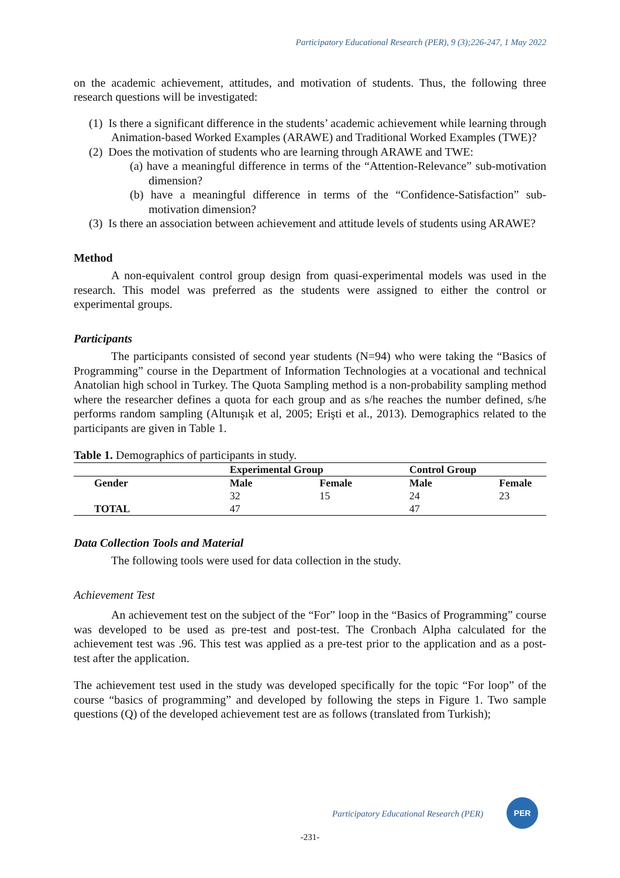Participatory Educational Research (PER), 9 (3);226-247, 1 May 2022
on the academic achievement, attitudes, and motivation of students. Thus, the following three research questions will be investigated:
(1) Is there a significant difference in the students’ academic achievement while learning through Animation-based Worked Examples (ARAWE) and Traditional Worked Examples (TWE)?
(2) Does the motivation of students who are learning through ARAWE and TWE:
(a) have a meaningful difference in terms of the “Attention-Relevance” sub-motivation dimension?
(b) have a meaningful difference in terms of the “Confidence-Satisfaction” sub-motivation dimension?
(3) Is there an association between achievement and attitude levels of students using ARAWE?
Method
A non-equivalent control group design from quasi-experimental models was used in the research. This model was preferred as the students were assigned to either the control or experimental groups.
Participants
The participants consisted of second year students (N=94) who were taking the “Basics of Programming” course in the Department of Information Technologies at a vocational and technical Anatolian high school in Turkey. The Quota Sampling method is a non-probability sampling method where the researcher defines a quota for each group and as s/he reaches the number defined, s/he performs random sampling (Altunışık et al, 2005; Erişti et al., 2013). Demographics related to the participants are given in Table 1.
Table 1. Demographics of participants in study.
| | Experimental Group | | Control Group | |
| --- | --- | --- | --- | --- |
| Gender | Male | Female | Male | Female |
| | 32 | 15 | 24 | 23 |
| TOTAL | 47 | | 47 | |
Data Collection Tools and Material
The following tools were used for data collection in the study.
Achievement Test
An achievement test on the subject of the “For” loop in the “Basics of Programming” course was developed to be used as pre-test and post-test. The Cronbach Alpha calculated for the achievement test was .96. This test was applied as a pre-test prior to the application and as a post-test after the application.
The achievement test used in the study was developed specifically for the topic “For loop” of the course “basics of programming” and developed by following the steps in Figure 1. Two sample questions (Q) of the developed achievement test are as follows (translated from Turkish);
Participatory Educational Research (PER)
PER
-231-